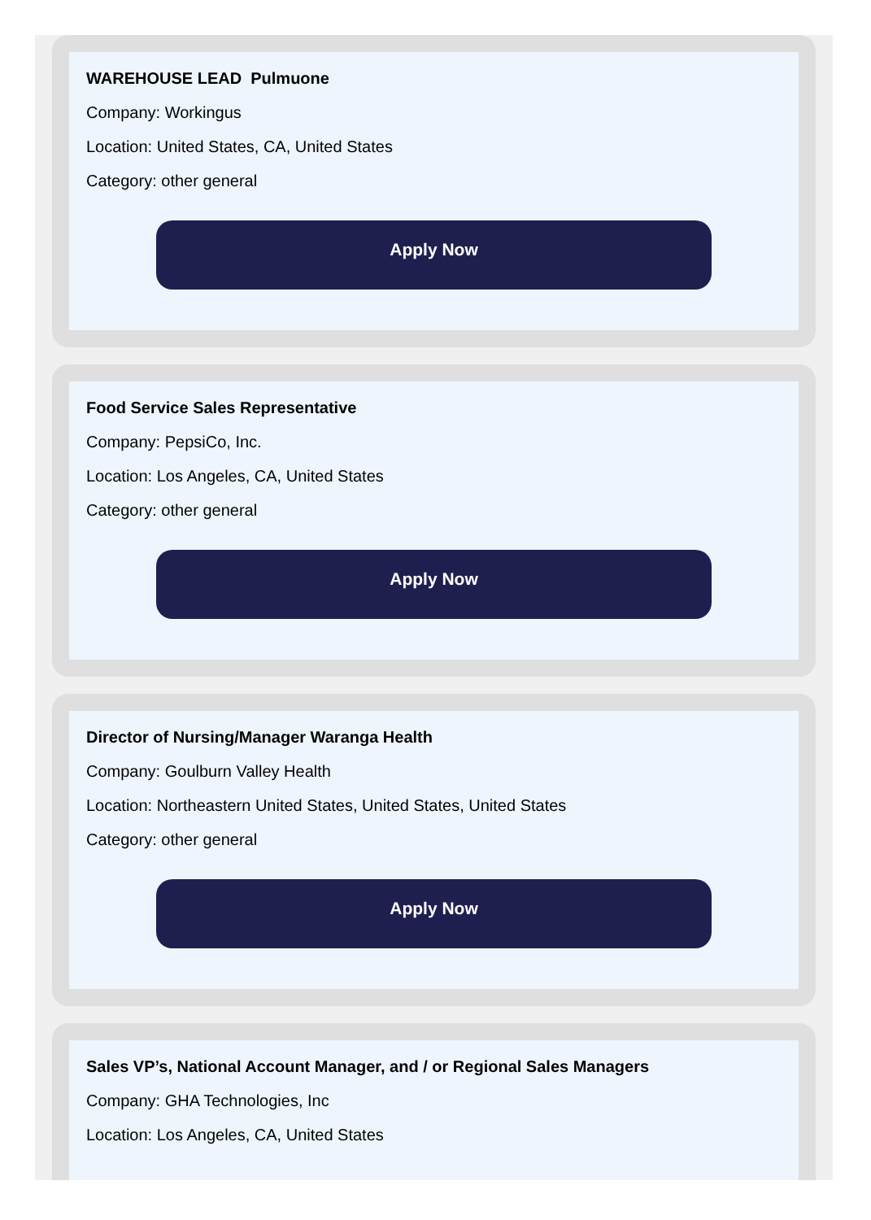WAREHOUSE LEAD Pulmuone
Company: Workingus
Location: United States, CA, United States
Category: other general
Apply Now
Food Service Sales Representative
Company: PepsiCo, Inc.
Location: Los Angeles, CA, United States
Category: other general
Apply Now
Director of Nursing/Manager Waranga Health
Company: Goulburn Valley Health
Location: Northeastern United States, United States, United States
Category: other general
Apply Now
Sales VP’s, National Account Manager, and / or Regional Sales Managers
Company: GHA Technologies, Inc
Location: Los Angeles, CA, United States